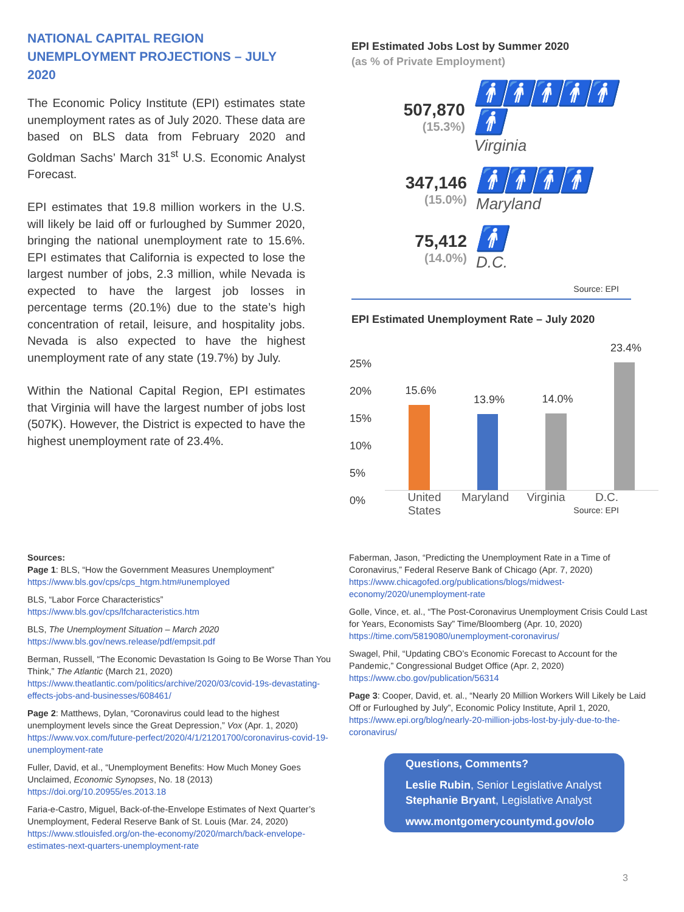NATIONAL CAPITAL REGION
UNEMPLOYMENT PROJECTIONS – JULY 2020
The Economic Policy Institute (EPI) estimates state unemployment rates as of July 2020. These data are based on BLS data from February 2020 and Goldman Sachs’ March 31<sup>st</sup> U.S. Economic Analyst Forecast.
EPI estimates that 19.8 million workers in the U.S. will likely be laid off or furloughed by Summer 2020, bringing the national unemployment rate to 15.6%. EPI estimates that California is expected to lose the largest number of jobs, 2.3 million, while Nevada is expected to have the largest job losses in percentage terms (20.1%) due to the state’s high concentration of retail, leisure, and hospitality jobs. Nevada is also expected to have the highest unemployment rate of any state (19.7%) by July.
Within the National Capital Region, EPI estimates that Virginia will have the largest number of jobs lost (507K). However, the District is expected to have the highest unemployment rate of 23.4%.
EPI Estimated Jobs Lost by Summer 2020
(as % of Private Employment)
507,870
(15.3%)
🚹🚹🚹🚹🚹🚹
Virginia
347,146
(15.0%)
🚹🚹🚹🚹
Maryland
75,412
(14.0%)
🚹
D.C.
Source: EPI
EPI Estimated Unemployment Rate – July 2020
25%
20%
15%
10%
5%
0%
15.6%
13.9%
14.0%
23.4%
United States
Maryland Virginia D.C.
Source: EPI
Sources:
Page 1: BLS, “How the Government Measures Unemployment”
https://www.bls.gov/cps/cps_htgm.htm#unemployed
BLS, “Labor Force Characteristics”
https://www.bls.gov/cps/lfcharacteristics.htm
BLS, The Unemployment Situation – March 2020
https://www.bls.gov/news.release/pdf/empsit.pdf
Berman, Russell, “The Economic Devastation Is Going to Be Worse Than You Think,” The Atlantic (March 21, 2020)
https://www.theatlantic.com/politics/archive/2020/03/covid-19s-devastating-effects-jobs-and-businesses/608461/
Page 2: Matthews, Dylan, “Coronavirus could lead to the highest unemployment levels since the Great Depression,” Vox (Apr. 1, 2020)
https://www.vox.com/future-perfect/2020/4/1/21201700/coronavirus-covid-19-unemployment-rate
Fuller, David, et al., “Unemployment Benefits: How Much Money Goes Unclaimed, Economic Synopses, No. 18 (2013)
https://doi.org/10.20955/es.2013.18
Faria-e-Castro, Miguel, Back-of-the-Envelope Estimates of Next Quarter’s Unemployment, Federal Reserve Bank of St. Louis (Mar. 24, 2020)
https://www.stlouisfed.org/on-the-economy/2020/march/back-envelope-estimates-next-quarters-unemployment-rate
Faberman, Jason, “Predicting the Unemployment Rate in a Time of Coronavirus,” Federal Reserve Bank of Chicago (Apr. 7, 2020)
https://www.chicagofed.org/publications/blogs/midwest-economy/2020/unemployment-rate
Golle, Vince, et. al., “The Post-Coronavirus Unemployment Crisis Could Last for Years, Economists Say” Time/Bloomberg (Apr. 10, 2020)
https://time.com/5819080/unemployment-coronavirus/
Swagel, Phil, “Updating CBO’s Economic Forecast to Account for the Pandemic,” Congressional Budget Office (Apr. 2, 2020)
https://www.cbo.gov/publication/56314
Page 3: Cooper, David, et. al., “Nearly 20 Million Workers Will Likely be Laid Off or Furloughed by July”, Economic Policy Institute, April 1, 2020, https://www.epi.org/blog/nearly-20-million-jobs-lost-by-july-due-to-the-coronavirus/
Questions, Comments?
Leslie Rubin, Senior Legislative Analyst
Stephanie Bryant, Legislative Analyst
www.montgomerycountymd.gov/olo
3